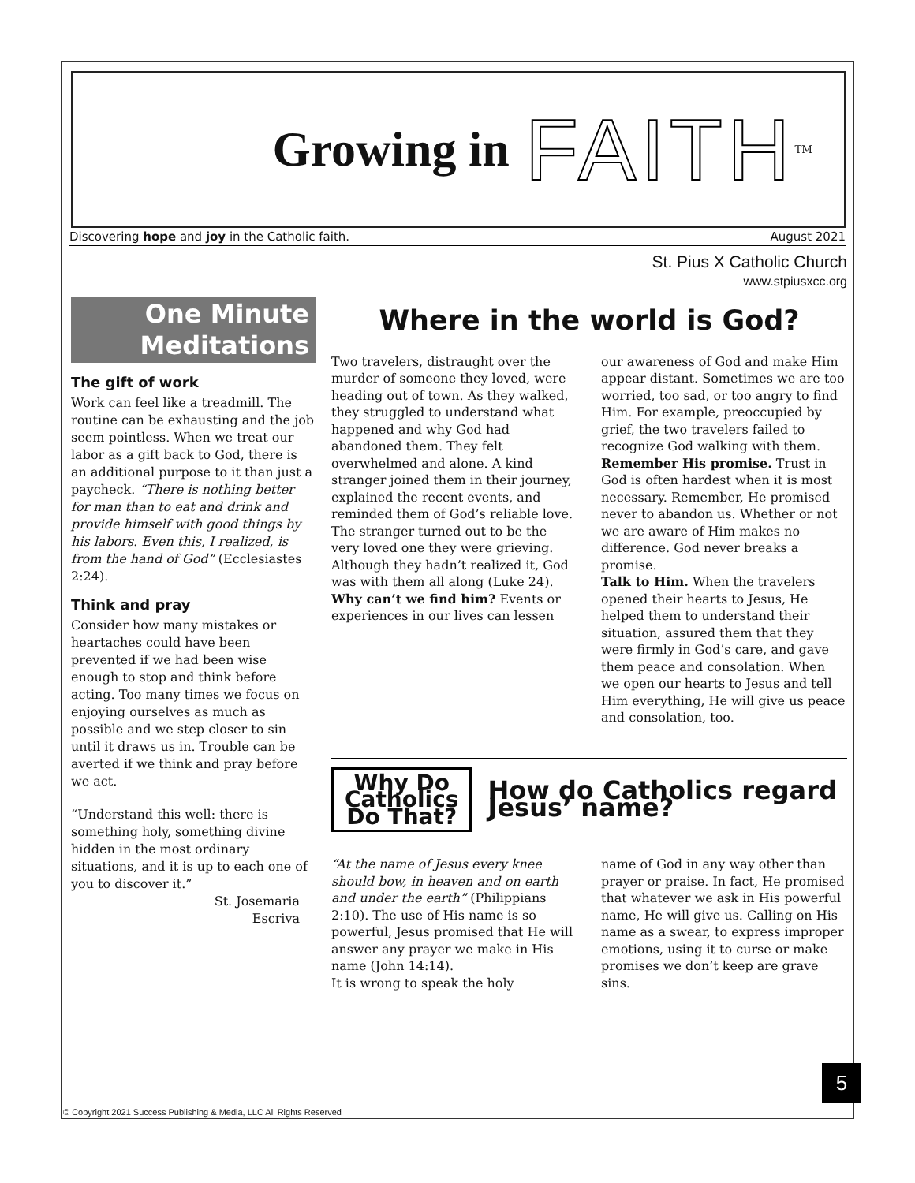Growing in FAITH<sup>TM</sup>
Discovering hope and joy in the Catholic faith. August 2021
St. Pius X Catholic Church
www.stpiusxcc.org
One Minute
Meditations
The gift of work
Work can feel like a treadmill. The routine can be exhausting and the job seem pointless. When we treat our labor as a gift back to God, there is an additional purpose to it than just a paycheck. “There is nothing better for man than to eat and drink and provide himself with good things by his labors. Even this, I realized, is from the hand of God” (Ecclesiastes 2:24).
Think and pray
Consider how many mistakes or heartaches could have been prevented if we had been wise enough to stop and think before acting. Too many times we focus on enjoying ourselves as much as possible and we step closer to sin until it draws us in. Trouble can be averted if we think and pray before we act.
“Understand this well: there is something holy, something divine hidden in the most ordinary situations, and it is up to each one of you to discover it.”
St. Josemaria
Escriva
Where in the world is God?
Two travelers, distraught over the murder of someone they loved, were heading out of town. As they walked, they struggled to understand what happened and why God had abandoned them. They felt overwhelmed and alone. A kind stranger joined them in their journey, explained the recent events, and reminded them of God’s reliable love. The stranger turned out to be the very loved one they were grieving. Although they hadn’t realized it, God was with them all along (Luke 24).
Why can’t we find him? Events or experiences in our lives can lessen
our awareness of God and make Him appear distant. Sometimes we are too worried, too sad, or too angry to find Him. For example, preoccupied by grief, the two travelers failed to recognize God walking with them.
Remember His promise. Trust in God is often hardest when it is most necessary. Remember, He promised never to abandon us. Whether or not we are aware of Him makes no difference. God never breaks a promise.
Talk to Him. When the travelers opened their hearts to Jesus, He helped them to understand their situation, assured them that they were firmly in God’s care, and gave them peace and consolation. When we open our hearts to Jesus and tell Him everything, He will give us peace and consolation, too.
Why Do Catholics Do That?
How do Catholics regard Jesus’ name?
“At the name of Jesus every knee should bow, in heaven and on earth and under the earth” (Philippians 2:10). The use of His name is so powerful, Jesus promised that He will answer any prayer we make in His name (John 14:14).
It is wrong to speak the holy
name of God in any way other than prayer or praise. In fact, He promised that whatever we ask in His powerful name, He will give us. Calling on His name as a swear, to express improper emotions, using it to curse or make promises we don’t keep are grave sins.
© Copyright 2021 Success Publishing & Media, LLC All Rights Reserved
5